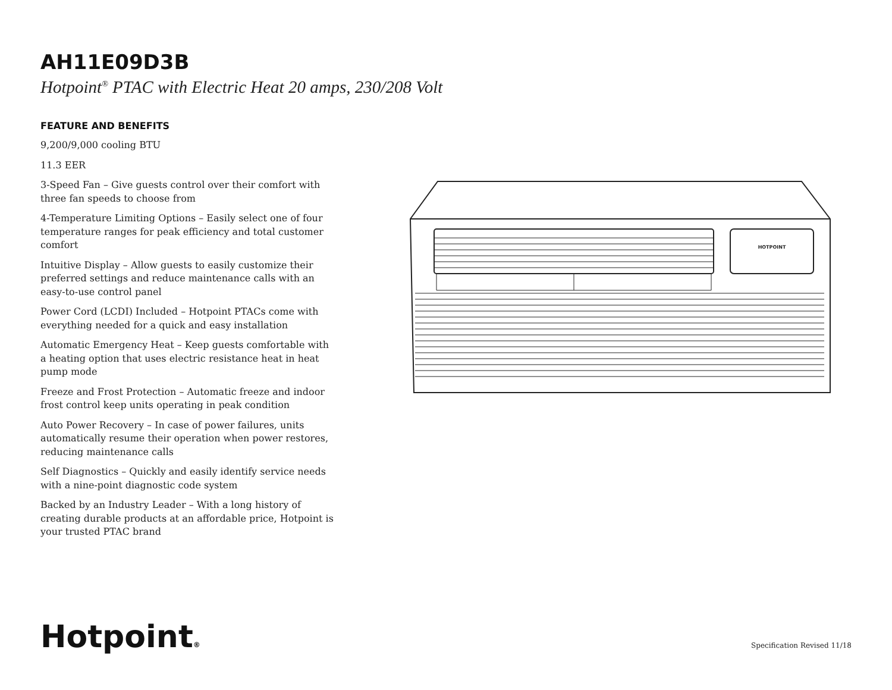AH11E09D3B
Hotpoint<sup>®</sup> PTAC with Electric Heat 20 amps, 230/208 Volt
FEATURE AND BENEFITS
9,200/9,000 cooling BTU
11.3 EER
3-Speed Fan – Give guests control over their comfort with three fan speeds to choose from
4-Temperature Limiting Options – Easily select one of four temperature ranges for peak efficiency and total customer comfort
Intuitive Display – Allow guests to easily customize their preferred settings and reduce maintenance calls with an easy-to-use control panel
Power Cord (LCDI) Included – Hotpoint PTACs come with everything needed for a quick and easy installation
Automatic Emergency Heat – Keep guests comfortable with a heating option that uses electric resistance heat in heat pump mode
Freeze and Frost Protection – Automatic freeze and indoor frost control keep units operating in peak condition
Auto Power Recovery – In case of power failures, units automatically resume their operation when power restores, reducing maintenance calls
Self Diagnostics – Quickly and easily identify service needs with a nine-point diagnostic code system
Backed by an Industry Leader – With a long history of creating durable products at an affordable price, Hotpoint is your trusted PTAC brand
HOTPOINT
Hotpoint® Specification Revised 11/18